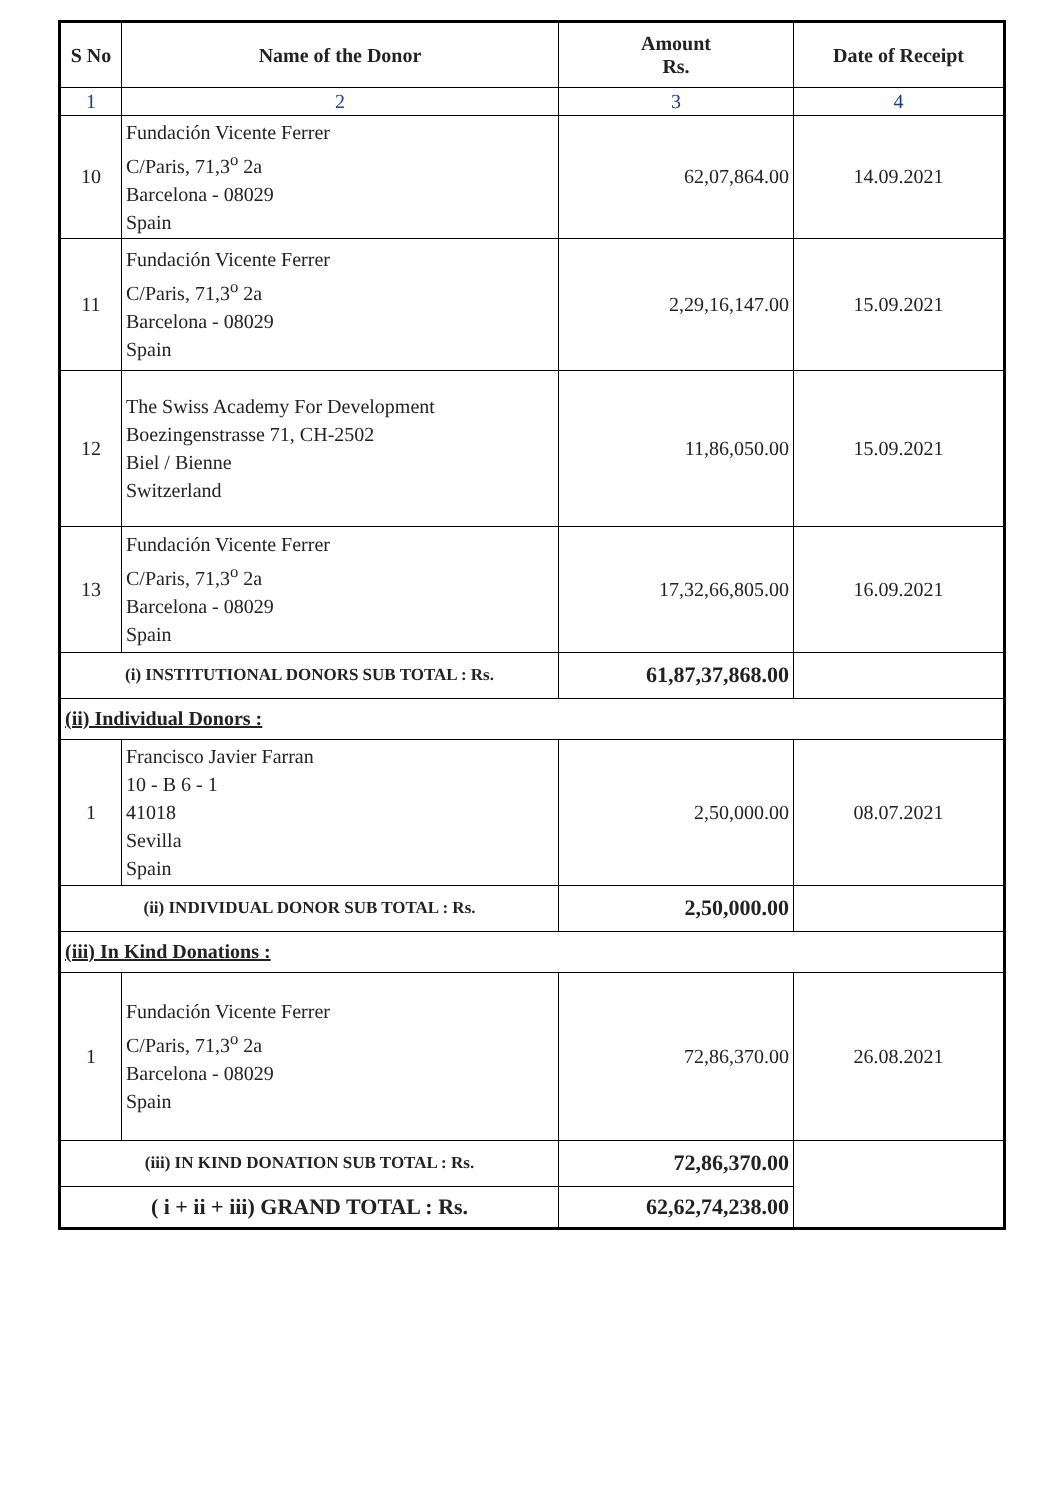| S No | Name of the Donor | Amount Rs. | Date of Receipt |
| --- | --- | --- | --- |
| 1 | 2 | 3 | 4 |
| 10 | Fundación Vicente Ferrer C/Paris, 71,3<sup>o</sup> 2a Barcelona - 08029 Spain | 62,07,864.00 | 14.09.2021 |
| 11 | Fundación Vicente Ferrer C/Paris, 71,3<sup>o</sup> 2a Barcelona - 08029 Spain | 2,29,16,147.00 | 15.09.2021 |
| 12 | The Swiss Academy For Development Boezingenstrasse 71, CH-2502 Biel / Bienne Switzerland | 11,86,050.00 | 15.09.2021 |
| 13 | Fundación Vicente Ferrer C/Paris, 71,3<sup>o</sup> 2a Barcelona - 08029 Spain | 17,32,66,805.00 | 16.09.2021 |
| (i) INSTITUTIONAL DONORS SUB TOTAL : Rs. | | 61,87,37,868.00 | |
| (ii) Individual Donors : | | | |
| 1 | Francisco Javier Farran 10 - B 6 - 1 41018 Sevilla Spain | 2,50,000.00 | 08.07.2021 |
| (ii) INDIVIDUAL DONOR SUB TOTAL : Rs. | | 2,50,000.00 | |
| (iii) In Kind Donations : | | | |
| 1 | Fundación Vicente Ferrer C/Paris, 71,3<sup>o</sup> 2a Barcelona - 08029 Spain | 72,86,370.00 | 26.08.2021 |
| (iii) IN KIND DONATION SUB TOTAL : Rs. | | 72,86,370.00 | |
| ( i + ii + iii) GRAND TOTAL : Rs. | | 62,62,74,238.00 | |